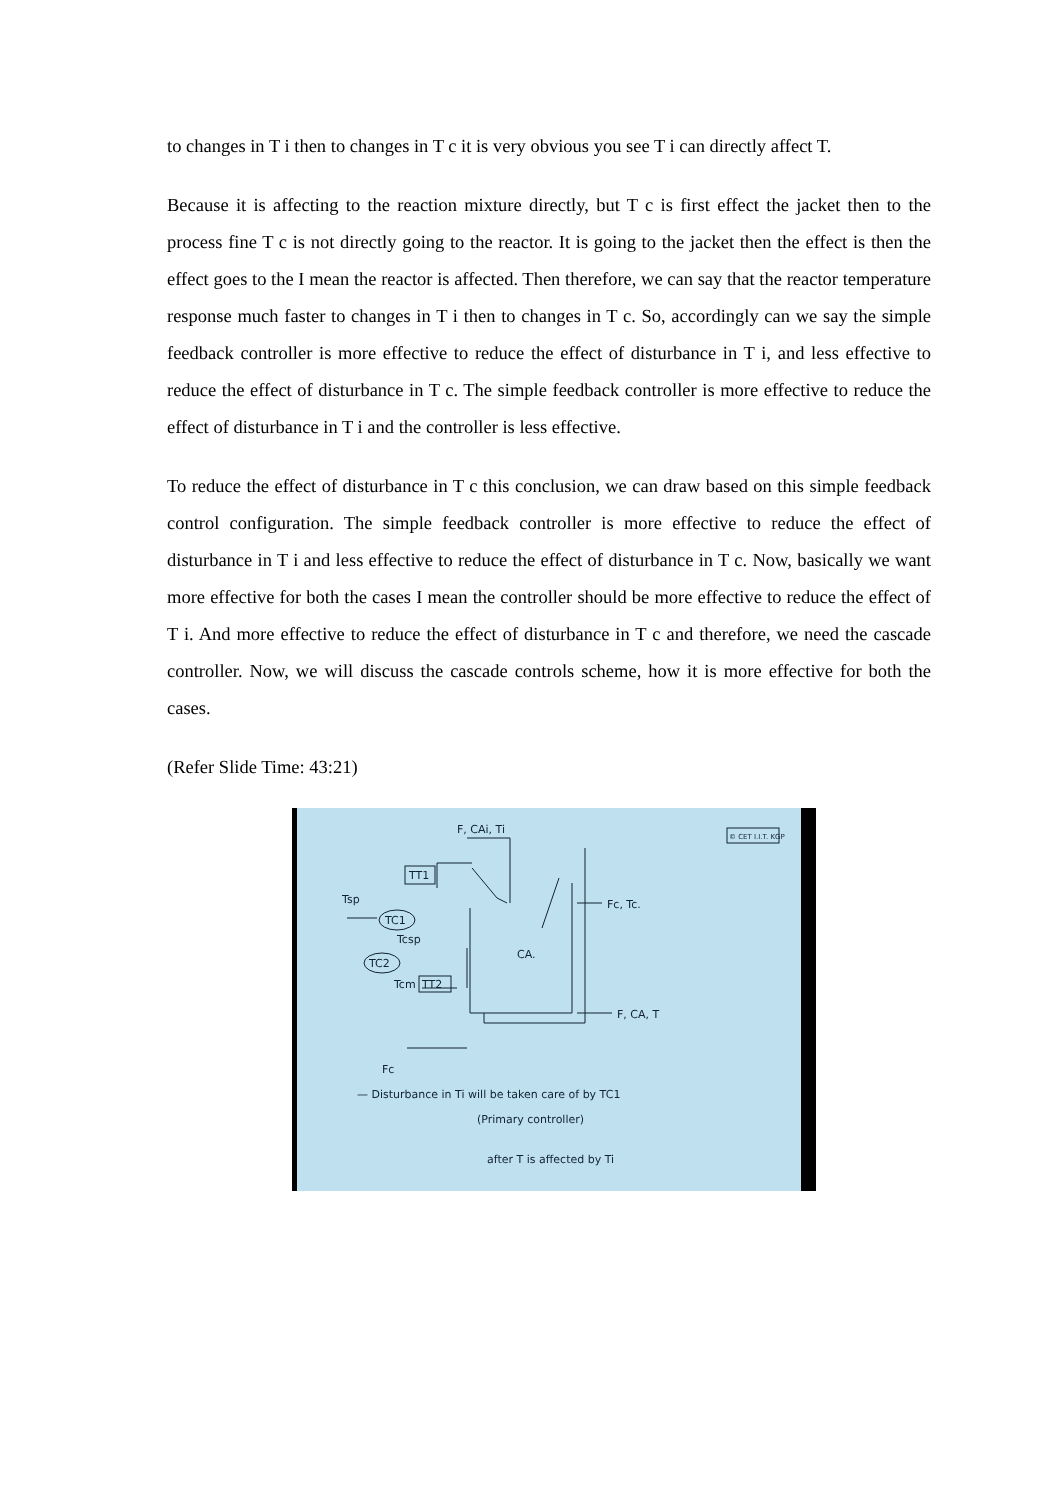to changes in T i then to changes in T c it is very obvious you see T i can directly affect T.
Because it is affecting to the reaction mixture directly, but T c is first effect the jacket then to the process fine T c is not directly going to the reactor. It is going to the jacket then the effect is then the effect goes to the I mean the reactor is affected. Then therefore, we can say that the reactor temperature response much faster to changes in T i then to changes in T c. So, accordingly can we say the simple feedback controller is more effective to reduce the effect of disturbance in T i, and less effective to reduce the effect of disturbance in T c. The simple feedback controller is more effective to reduce the effect of disturbance in T i and the controller is less effective.
To reduce the effect of disturbance in T c this conclusion, we can draw based on this simple feedback control configuration. The simple feedback controller is more effective to reduce the effect of disturbance in T i and less effective to reduce the effect of disturbance in T c. Now, basically we want more effective for both the cases I mean the controller should be more effective to reduce the effect of T i. And more effective to reduce the effect of disturbance in T c and therefore, we need the cascade controller. Now, we will discuss the cascade controls scheme, how it is more effective for both the cases.
(Refer Slide Time: 43:21)
F, CAi, Ti
TT1
Fc, Tc.
Tsp
TC1
Tcsp
TC2
TT2
Tcm
CA.
F, CA, T
Fc
© CET I.I.T. KGP
— Disturbance in Ti will be taken care of by TC1
(Primary controller)
after T is affected by Ti